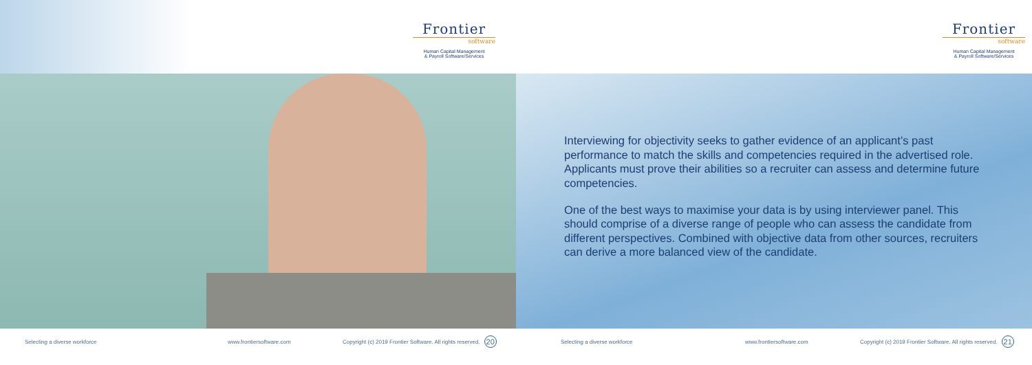Frontier
software
Human Capital Management
& Payroll Software/Services
Selecting a diverse workforce www.frontiersoftware.com Copyright (c) 2019 Frontier Software. All rights reserved. 20
Frontier
software
Human Capital Management
& Payroll Software/Services
Interviewing for objectivity seeks to gather evidence of an applicant’s past performance to match the skills and competencies required in the advertised role. Applicants must prove their abilities so a recruiter can assess and determine future competencies.
One of the best ways to maximise your data is by using interviewer panel. This should comprise of a diverse range of people who can assess the candidate from different perspectives. Combined with objective data from other sources, recruiters can derive a more balanced view of the candidate.
Selecting a diverse workforce www.frontiersoftware.com Copyright (c) 2019 Frontier Software. All rights reserved. 21